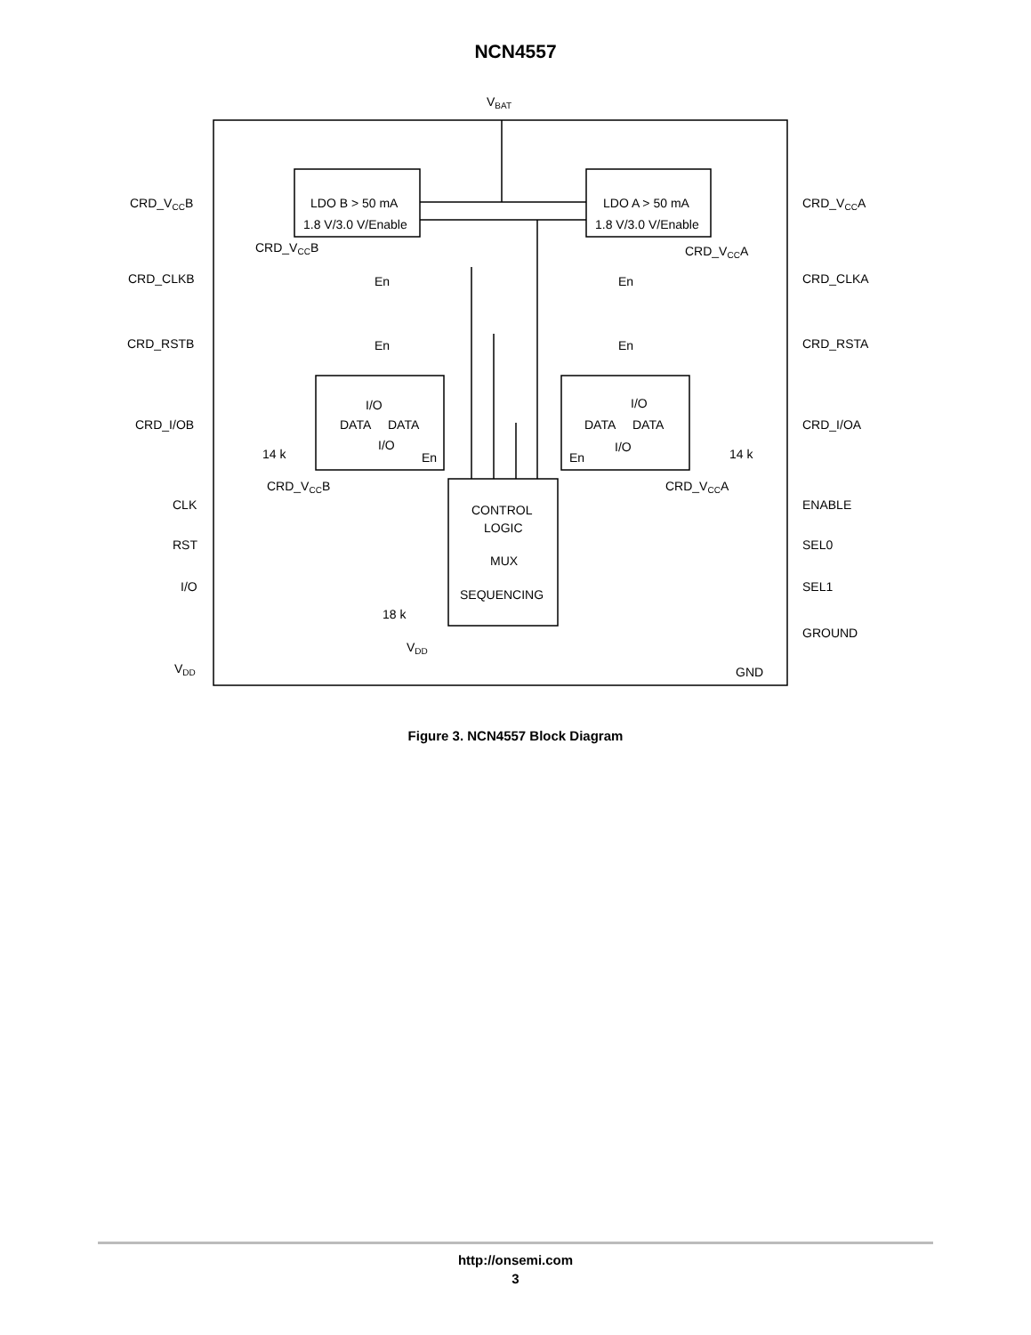NCN4557
VBAT
LDO B > 50 mA
1.8 V/3.0 V/Enable
LDO A > 50 mA
1.8 V/3.0 V/Enable
CRD_VCCB
CRD_VCCA
CRD_VCCB
CRD_VCCA
CRD_CLKB
CRD_CLKA
CRD_RSTB
CRD_RSTA
En
En
En
En
CRD_I/OB
CRD_I/OA
I/O
DATA
DATA
I/O
En
I/O
DATA
DATA
I/O
En
14 k
14 k
CRD_VCCB
CRD_VCCA
CLK
ENABLE
RST
SEL0
I/O
SEL1
CONTROL
LOGIC
MUX
SEQUENCING
18 k
VDD
GROUND
GND
VDD
Figure 3. NCN4557 Block Diagram
http://onsemi.com
3